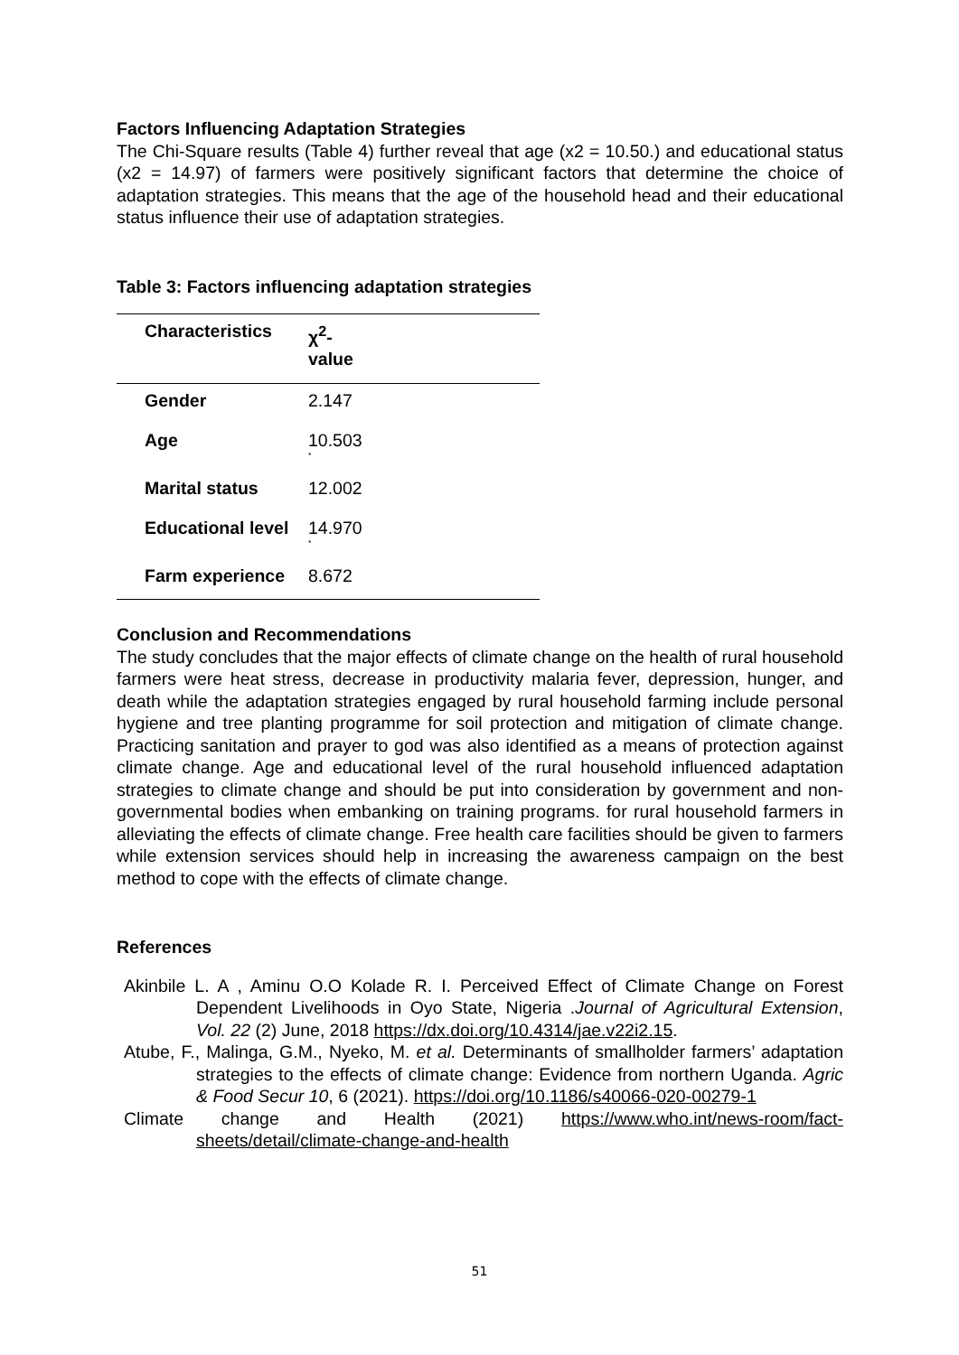Factors Influencing Adaptation Strategies
The Chi-Square results (Table 4) further reveal that age (x2 = 10.50.) and educational status (x2 = 14.97) of farmers were positively significant factors that determine the choice of adaptation strategies. This means that the age of the household head and their educational status influence their use of adaptation strategies.
Table 3: Factors influencing adaptation strategies
| Characteristics | χ<sup>2</sup>- value |
| --- | --- |
| Gender | 2.147 |
| Age | 10.503 * |
| Marital status | 12.002 |
| Educational level | 14.970 * |
| Farm experience | 8.672 |
Conclusion and Recommendations
The study concludes that the major effects of climate change on the health of rural household farmers were heat stress, decrease in productivity malaria fever, depression, hunger, and death while the adaptation strategies engaged by rural household farming include personal hygiene and tree planting programme for soil protection and mitigation of climate change. Practicing sanitation and prayer to god was also identified as a means of protection against climate change. Age and educational level of the rural household influenced adaptation strategies to climate change and should be put into consideration by government and non-governmental bodies when embanking on training programs. for rural household farmers in alleviating the effects of climate change. Free health care facilities should be given to farmers while extension services should help in increasing the awareness campaign on the best method to cope with the effects of climate change.
References
Akinbile L. A , Aminu O.O Kolade R. I. Perceived Effect of Climate Change on Forest Dependent Livelihoods in Oyo State, Nigeria .Journal of Agricultural Extension, Vol. 22 (2) June, 2018 https://dx.doi.org/10.4314/jae.v22i2.15.
Atube, F., Malinga, G.M., Nyeko, M. et al. Determinants of smallholder farmers’ adaptation strategies to the effects of climate change: Evidence from northern Uganda. Agric & Food Secur 10, 6 (2021). https://doi.org/10.1186/s40066-020-00279-1
Climate change and Health (2021) https://www.who.int/news-room/fact-sheets/detail/climate-change-and-health
51